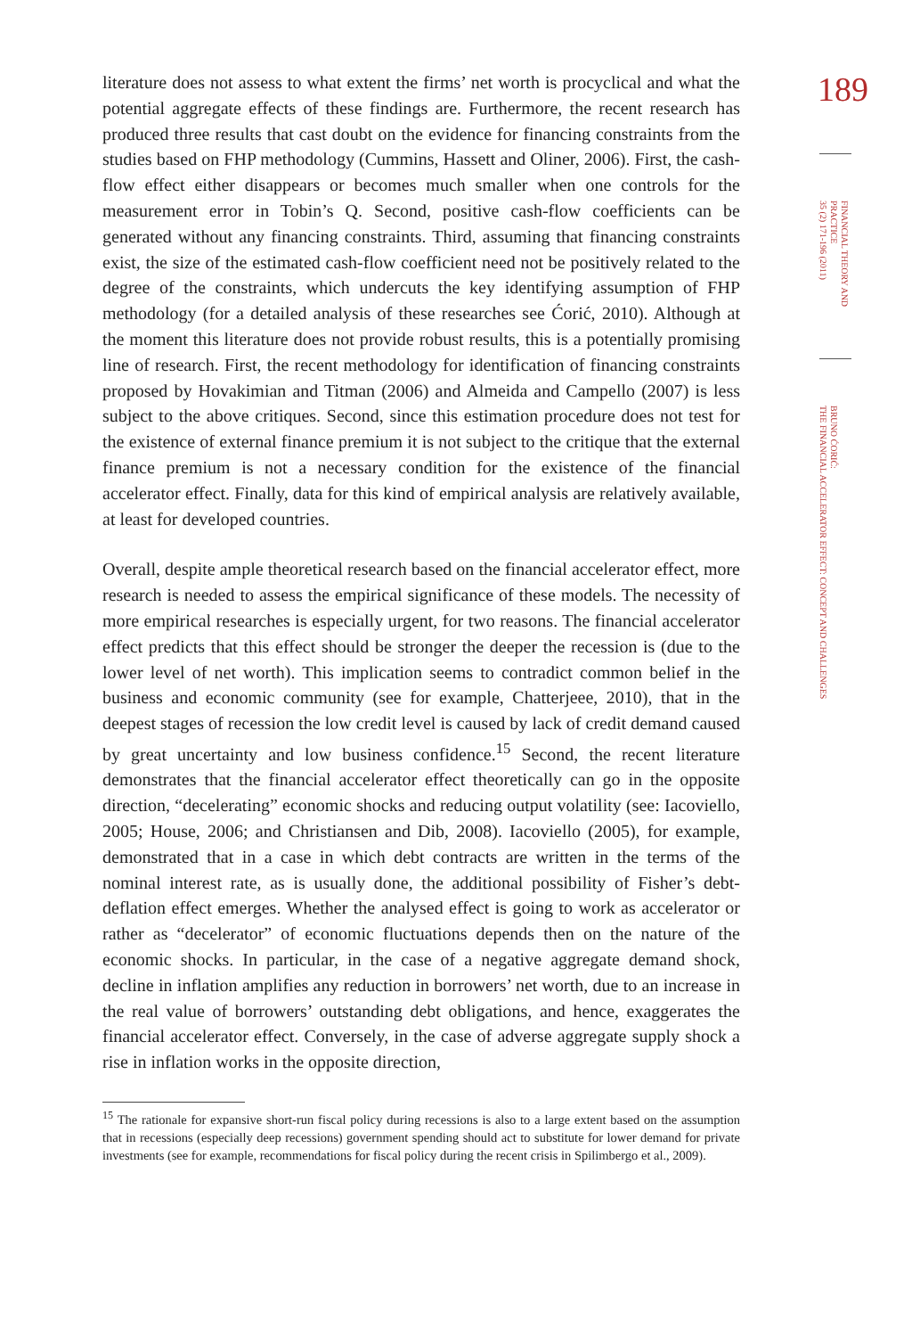189
FINANCIAL THEORY AND
PRACTICE
35 (2) 171-196 (2011)
BRUNO ĆORIĆ:
THE FINANCIAL ACCELERATOR EFFECT: CONCEPT AND CHALLENGES
literature does not assess to what extent the firms’ net worth is procyclical and what the potential aggregate effects of these findings are. Furthermore, the recent research has produced three results that cast doubt on the evidence for financing constraints from the studies based on FHP methodology (Cummins, Hassett and Oliner, 2006). First, the cash-flow effect either disappears or becomes much smaller when one controls for the measurement error in Tobin’s Q. Second, positive cash-flow coefficients can be generated without any financing constraints. Third, assuming that financing constraints exist, the size of the estimated cash-flow coefficient need not be positively related to the degree of the constraints, which undercuts the key identifying assumption of FHP methodology (for a detailed analysis of these researches see Ćorić, 2010). Although at the moment this literature does not provide robust results, this is a potentially promising line of research. First, the recent methodology for identification of financing constraints proposed by Hovakimian and Titman (2006) and Almeida and Campello (2007) is less subject to the above critiques. Second, since this estimation procedure does not test for the existence of external finance premium it is not subject to the critique that the external finance premium is not a necessary condition for the existence of the financial accelerator effect. Finally, data for this kind of empirical analysis are relatively available, at least for developed countries.
Overall, despite ample theoretical research based on the financial accelerator effect, more research is needed to assess the empirical significance of these models. The necessity of more empirical researches is especially urgent, for two reasons. The financial accelerator effect predicts that this effect should be stronger the deeper the recession is (due to the lower level of net worth). This implication seems to contradict common belief in the business and economic community (see for example, Chatterjeee, 2010), that in the deepest stages of recession the low credit level is caused by lack of credit demand caused by great uncertainty and low business confidence.<sup>15</sup> Second, the recent literature demonstrates that the financial accelerator effect theoretically can go in the opposite direction, “decelerating” economic shocks and reducing output volatility (see: Iacoviello, 2005; House, 2006; and Christiansen and Dib, 2008). Iacoviello (2005), for example, demonstrated that in a case in which debt contracts are written in the terms of the nominal interest rate, as is usually done, the additional possibility of Fisher’s debt-deflation effect emerges. Whether the analysed effect is going to work as accelerator or rather as “decelerator” of economic fluctuations depends then on the nature of the economic shocks. In particular, in the case of a negative aggregate demand shock, decline in inflation amplifies any reduction in borrowers’ net worth, due to an increase in the real value of borrowers’ outstanding debt obligations, and hence, exaggerates the financial accelerator effect. Conversely, in the case of adverse aggregate supply shock a rise in inflation works in the opposite direction,
<sup>15</sup> The rationale for expansive short-run fiscal policy during recessions is also to a large extent based on the assumption that in recessions (especially deep recessions) government spending should act to substitute for lower demand for private investments (see for example, recommendations for fiscal policy during the recent crisis in Spilimbergo et al., 2009).